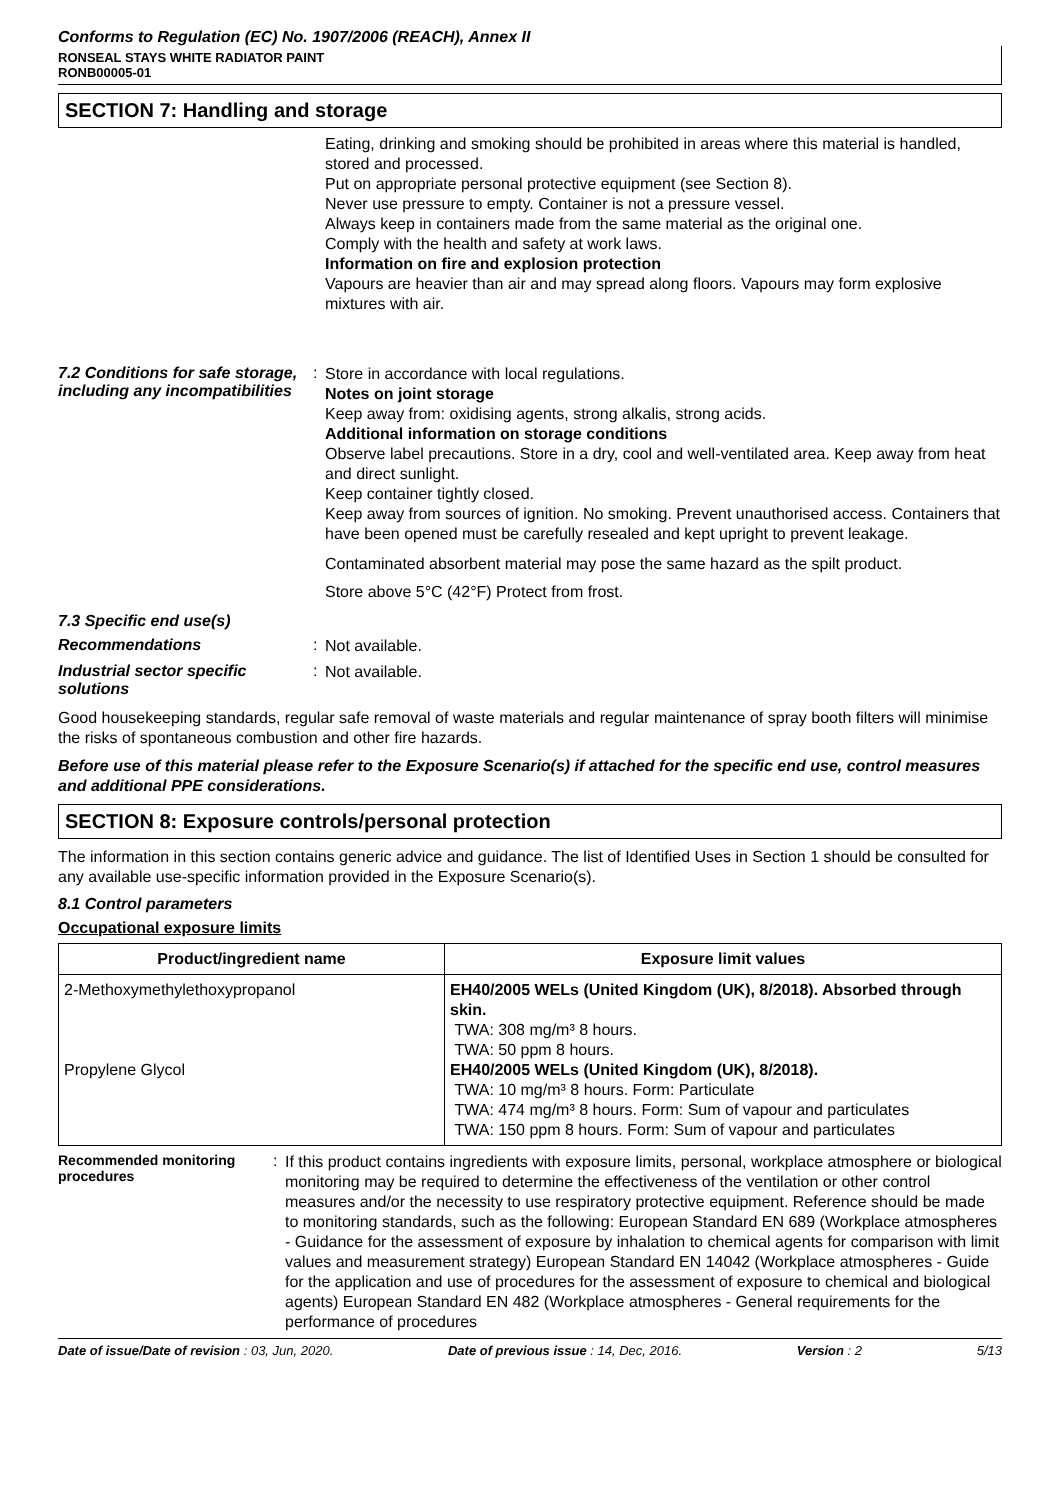Conforms to Regulation (EC) No. 1907/2006 (REACH), Annex II
RONSEAL STAYS WHITE RADIATOR PAINT
RONB00005-01
SECTION 7: Handling and storage
Eating, drinking and smoking should be prohibited in areas where this material is handled, stored and processed.
Put on appropriate personal protective equipment (see Section 8).
Never use pressure to empty. Container is not a pressure vessel.
Always keep in containers made from the same material as the original one.
Comply with the health and safety at work laws.
Information on fire and explosion protection
Vapours are heavier than air and may spread along floors. Vapours may form explosive mixtures with air.
7.2 Conditions for safe storage, including any incompatibilities
:
Store in accordance with local regulations.
Notes on joint storage
Keep away from: oxidising agents, strong alkalis, strong acids.
Additional information on storage conditions
Observe label precautions. Store in a dry, cool and well-ventilated area. Keep away from heat and direct sunlight.
Keep container tightly closed.
Keep away from sources of ignition. No smoking. Prevent unauthorised access. Containers that have been opened must be carefully resealed and kept upright to prevent leakage.
Contaminated absorbent material may pose the same hazard as the spilt product.
Store above 5°C (42°F) Protect from frost.
7.3 Specific end use(s)
Recommendations :
Not available.
Industrial sector specific solutions
:
Not available.
Good housekeeping standards, regular safe removal of waste materials and regular maintenance of spray booth filters will minimise the risks of spontaneous combustion and other fire hazards.
Before use of this material please refer to the Exposure Scenario(s) if attached for the specific end use, control measures and additional PPE considerations.
SECTION 8: Exposure controls/personal protection
The information in this section contains generic advice and guidance. The list of Identified Uses in Section 1 should be consulted for any available use-specific information provided in the Exposure Scenario(s).
8.1 Control parameters
Occupational exposure limits
| Product/ingredient name | Exposure limit values |
| --- | --- |
| 2-Methoxymethylethoxypropanol Propylene Glycol | EH40/2005 WELs (United Kingdom (UK), 8/2018). Absorbed through skin. TWA: 308 mg/m³ 8 hours. TWA: 50 ppm 8 hours. EH40/2005 WELs (United Kingdom (UK), 8/2018). TWA: 10 mg/m³ 8 hours. Form: Particulate TWA: 474 mg/m³ 8 hours. Form: Sum of vapour and particulates TWA: 150 ppm 8 hours. Form: Sum of vapour and particulates |
Recommended monitoring procedures
:
If this product contains ingredients with exposure limits, personal, workplace atmosphere or biological monitoring may be required to determine the effectiveness of the ventilation or other control measures and/or the necessity to use respiratory protective equipment. Reference should be made to monitoring standards, such as the following: European Standard EN 689 (Workplace atmospheres - Guidance for the assessment of exposure by inhalation to chemical agents for comparison with limit values and measurement strategy) European Standard EN 14042 (Workplace atmospheres - Guide for the application and use of procedures for the assessment of exposure to chemical and biological agents) European Standard EN 482 (Workplace atmospheres - General requirements for the performance of procedures
Date of issue/Date of revision : 03, Jun, 2020. Date of previous issue : 14, Dec, 2016. Version : 2 5/13